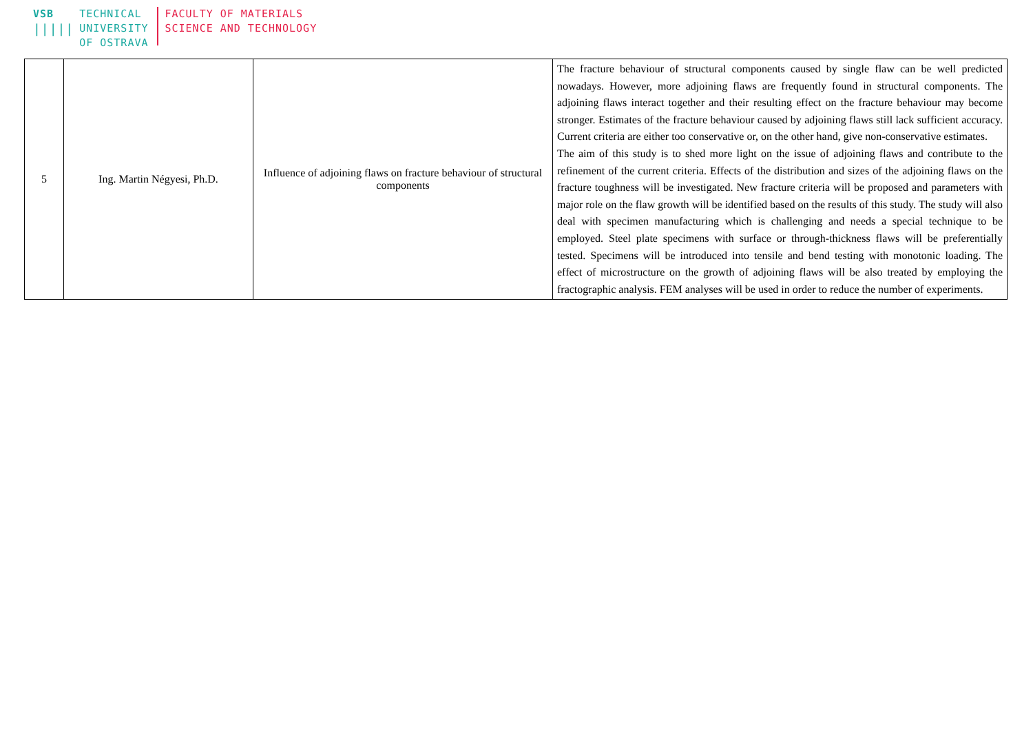VSB
|||||
TECHNICAL
UNIVERSITY
OF OSTRAVA
FACULTY OF MATERIALS
SCIENCE AND TECHNOLOGY
| 5 | Ing. Martin Négyesi, Ph.D. | Influence of adjoining flaws on fracture behaviour of structural components | The fracture behaviour of structural components caused by single flaw can be well predicted nowadays. However, more adjoining flaws are frequently found in structural components. The adjoining flaws interact together and their resulting effect on the fracture behaviour may become stronger. Estimates of the fracture behaviour caused by adjoining flaws still lack sufficient accuracy. Current criteria are either too conservative or, on the other hand, give non-conservative estimates. The aim of this study is to shed more light on the issue of adjoining flaws and contribute to the refinement of the current criteria. Effects of the distribution and sizes of the adjoining flaws on the fracture toughness will be investigated. New fracture criteria will be proposed and parameters with major role on the flaw growth will be identified based on the results of this study. The study will also deal with specimen manufacturing which is challenging and needs a special technique to be employed. Steel plate specimens with surface or through-thickness flaws will be preferentially tested. Specimens will be introduced into tensile and bend testing with monotonic loading. The effect of microstructure on the growth of adjoining flaws will be also treated by employing the fractographic analysis. FEM analyses will be used in order to reduce the number of experiments. |